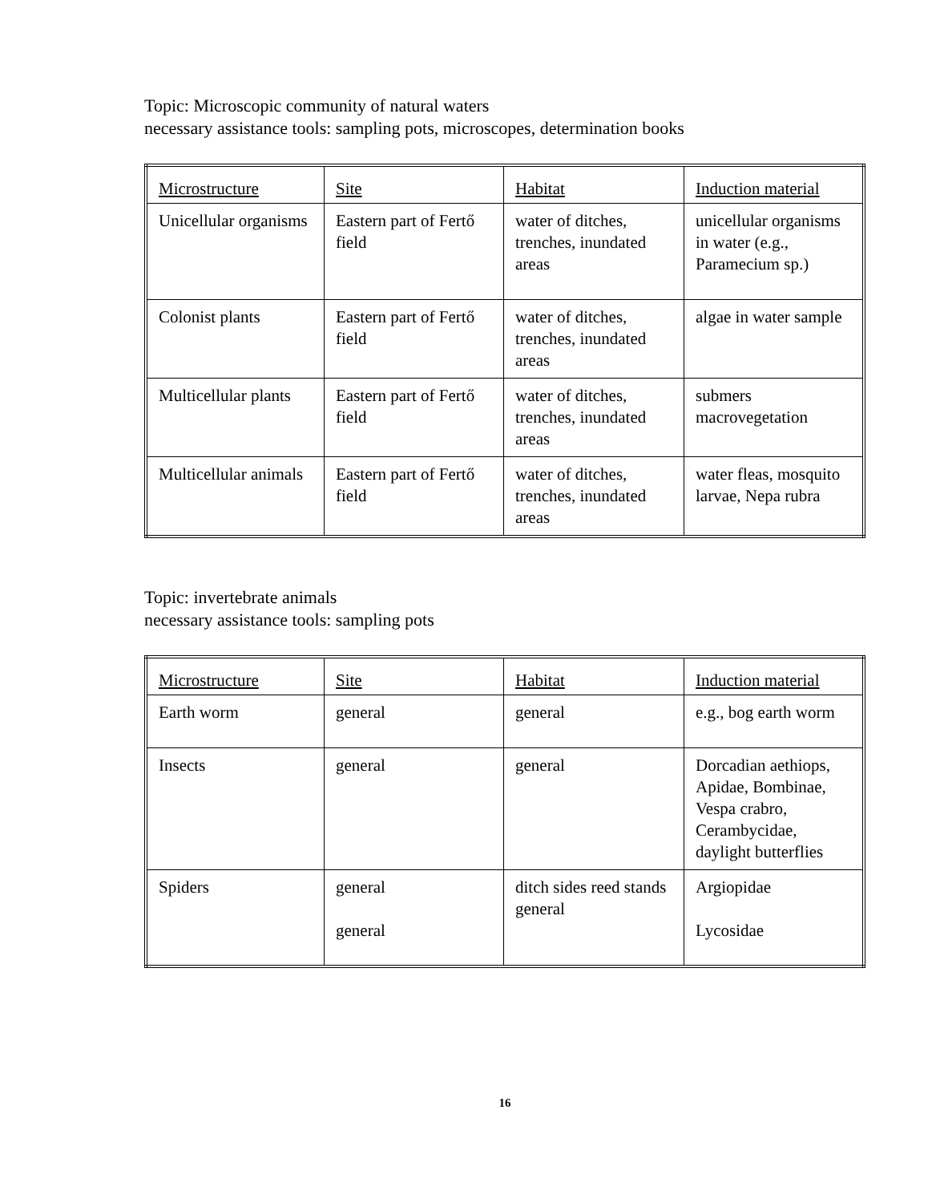Topic: Microscopic community of natural waters
necessary assistance tools: sampling pots, microscopes, determination books
| Microstructure | Site | Habitat | Induction material |
| --- | --- | --- | --- |
| Unicellular organisms | Eastern part of Fertő field | water of ditches, trenches, inundated areas | unicellular organisms in water (e.g., Paramecium sp.) |
| Colonist plants | Eastern part of Fertő field | water of ditches, trenches, inundated areas | algae in water sample |
| Multicellular plants | Eastern part of Fertő field | water of ditches, trenches, inundated areas | submers macrovegetation |
| Multicellular animals | Eastern part of Fertő field | water of ditches, trenches, inundated areas | water fleas, mosquito larvae, Nepa rubra |
Topic: invertebrate animals
necessary assistance tools: sampling pots
| Microstructure | Site | Habitat | Induction material |
| --- | --- | --- | --- |
| Earth worm | general | general | e.g., bog earth worm |
| Insects | general | general | Dorcadian aethiops, Apidae, Bombinae, Vespa crabro, Cerambycidae, daylight butterflies |
| Spiders | general general | ditch sides reed stands general | Argiopidae Lycosidae |
16